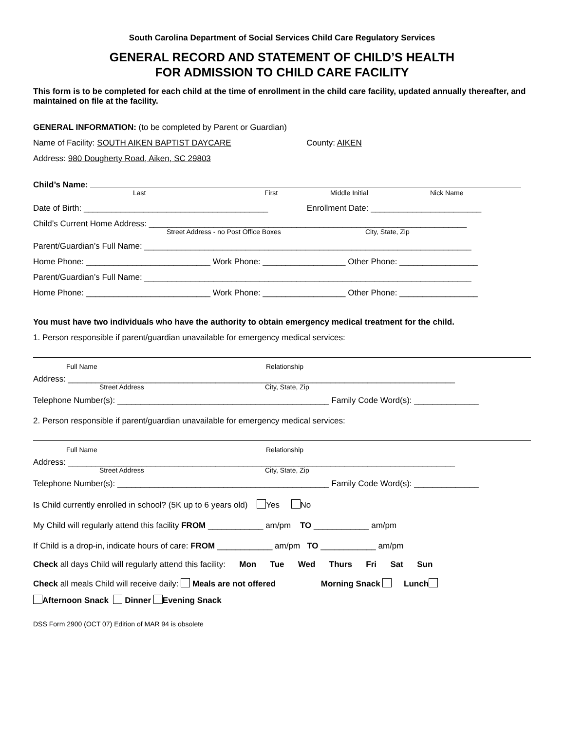South Carolina Department of Social Services Child Care Regulatory Services
GENERAL RECORD AND STATEMENT OF CHILD’S HEALTH
FOR ADMISSION TO CHILD CARE FACILITY
This form is to be completed for each child at the time of enrollment in the child care facility, updated annually thereafter, and maintained on file at the facility.
GENERAL INFORMATION: (to be completed by Parent or Guardian)
Name of Facility: SOUTH AIKEN BAPTIST DAYCARE County: AIKEN
Address: 980 Dougherty Road, Aiken, SC 29803
Child’s Name:
Last First Middle Initial Nick Name
Date of Birth: ________________________________________ Enrollment Date: ________________________
Child’s Current Home Address: _____________________________________________________________________
Street Address - no Post Office Boxes City, State, Zip
Parent/Guardian’s Full Name: _______________________________________________________________________
Home Phone: ___________________________ Work Phone: __________________ Other Phone: _________________
Parent/Guardian’s Full Name: _______________________________________________________________________
Home Phone: ___________________________ Work Phone: __________________ Other Phone: _________________
You must have two individuals who have the authority to obtain emergency medical treatment for the child.
1. Person responsible if parent/guardian unavailable for emergency medical services:
Full Name Relationship
Address: ____________________________________________________________________________________
Street Address City, State, Zip
Telephone Number(s): ______________________________________________ Family Code Word(s): ______________
2. Person responsible if parent/guardian unavailable for emergency medical services:
Full Name Relationship
Address: ____________________________________________________________________________________
Street Address City, State, Zip
Telephone Number(s): ______________________________________________ Family Code Word(s): ______________
Is Child currently enrolled in school? (5K up to 6 years old) Yes No
My Child will regularly attend this facility FROM ____________ am/pm TO ____________ am/pm
If Child is a drop-in, indicate hours of care: FROM ____________ am/pm TO ____________ am/pm
Check all days Child will regularly attend this facility: Mon Tue Wed Thurs Fri Sat Sun
Check all meals Child will receive daily: Meals are not offered Morning Snack Lunch
Afternoon Snack Dinner Evening Snack
DSS Form 2900 (OCT 07) Edition of MAR 94 is obsolete